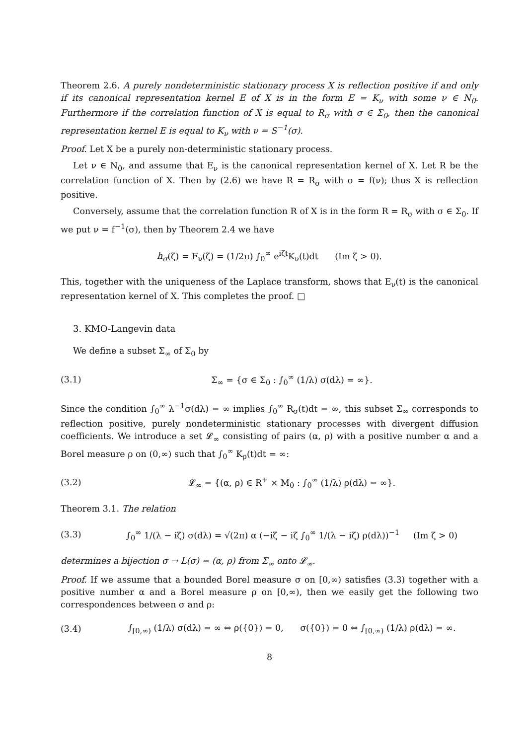Theorem 2.6. A purely nondeterministic stationary process X is reflection positive if and only if its canonical representation kernel E of X is in the form E = K<sub>ν</sub> with some ν ∈ N<sub>0</sub>. Furthermore if the correlation function of X is equal to R<sub>σ</sub> with σ ∈ Σ<sub>0</sub>, then the canonical representation kernel E is equal to K<sub>ν</sub> with ν = S<sup>−1</sup>(σ).
Proof. Let X be a purely non-deterministic stationary process.
Let ν ∈ N<sub>0</sub>, and assume that E<sub>ν</sub> is the canonical representation kernel of X. Let R be the correlation function of X. Then by (2.6) we have R = R<sub>σ</sub> with σ = f(ν); thus X is reflection positive.
Conversely, assume that the correlation function R of X is in the form R = R<sub>σ</sub> with σ ∈ Σ<sub>0</sub>. If we put ν = f<sup>−1</sup>(σ), then by Theorem 2.4 we have
h<sub>σ</sub>(ζ) = F<sub>ν</sub>(ζ) = (1/2π) ∫<sub>0</sub><sup>∞</sup> e<sup>iζt</sup>K<sub>ν</sub>(t)dt (Im ζ > 0).
This, together with the uniqueness of the Laplace transform, shows that E<sub>ν</sub>(t) is the canonical representation kernel of X. This completes the proof. □
3. KMO-Langevin data
We define a subset Σ<sub>∞</sub> of Σ<sub>0</sub> by
(3.1) Σ<sub>∞</sub> = {σ ∈ Σ<sub>0</sub> : ∫<sub>0</sub><sup>∞</sup> (1/λ) σ(dλ) = ∞}.
Since the condition ∫<sub>0</sub><sup>∞</sup> λ<sup>−1</sup>σ(dλ) = ∞ implies ∫<sub>0</sub><sup>∞</sup> R<sub>σ</sub>(t)dt = ∞, this subset Σ<sub>∞</sub> corresponds to reflection positive, purely nondeterministic stationary processes with divergent diffusion coefficients. We introduce a set 𝓛<sub>∞</sub> consisting of pairs (α, ρ) with a positive number α and a Borel measure ρ on (0,∞) such that ∫<sub>0</sub><sup>∞</sup> K<sub>ρ</sub>(t)dt = ∞:
(3.2) 𝓛<sub>∞</sub> = {(α, ρ) ∈ R<sup>+</sup> × M<sub>0</sub> : ∫<sub>0</sub><sup>∞</sup> (1/λ) ρ(dλ) = ∞}.
Theorem 3.1. The relation
(3.3) ∫<sub>0</sub><sup>∞</sup> 1/(λ − iζ) σ(dλ) = √(2π) α (−iζ − iζ ∫<sub>0</sub><sup>∞</sup> 1/(λ − iζ) ρ(dλ))<sup>−1</sup> (Im ζ > 0)
determines a bijection σ → L(σ) = (α, ρ) from Σ<sub>∞</sub> onto 𝓛<sub>∞</sub>.
Proof. If we assume that a bounded Borel measure σ on [0,∞) satisfies (3.3) together with a positive number α and a Borel measure ρ on [0,∞), then we easily get the following two correspondences between σ and ρ:
(3.4) ∫<sub>[0,∞)</sub> (1/λ) σ(dλ) = ∞ ⇔ ρ({0}) = 0, σ({0}) = 0 ⇔ ∫<sub>[0,∞)</sub> (1/λ) ρ(dλ) = ∞.
8